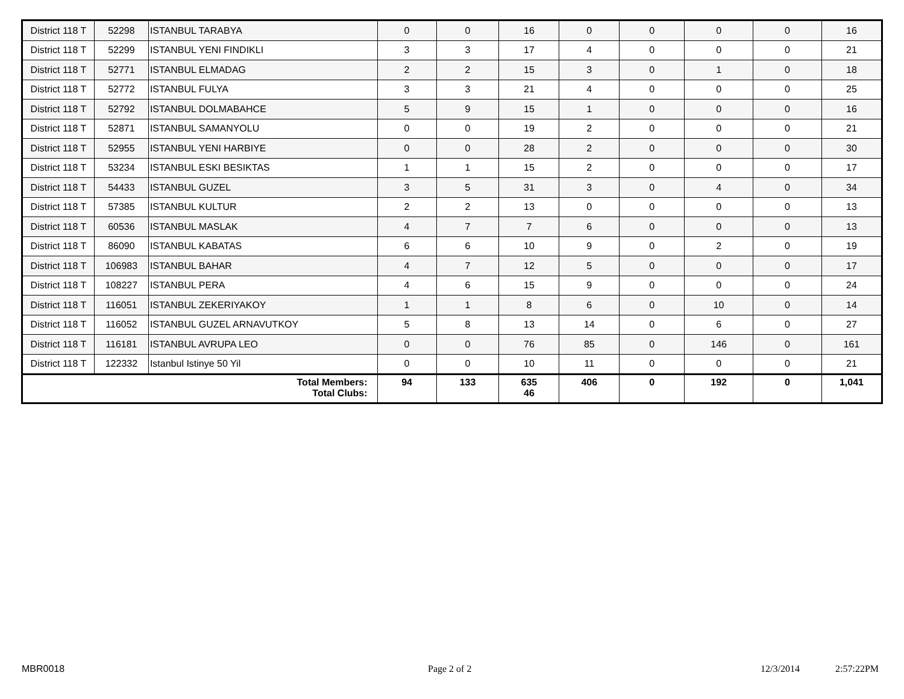| District 118 T | 52298 | ISTANBUL TARABYA | 0 | 0 | 16 | 0 | 0 | 0 | 0 | 16 |
| District 118 T | 52299 | ISTANBUL YENI FINDIKLI | 3 | 3 | 17 | 4 | 0 | 0 | 0 | 21 |
| District 118 T | 52771 | ISTANBUL ELMADAG | 2 | 2 | 15 | 3 | 0 | 1 | 0 | 18 |
| District 118 T | 52772 | ISTANBUL FULYA | 3 | 3 | 21 | 4 | 0 | 0 | 0 | 25 |
| District 118 T | 52792 | ISTANBUL DOLMABAHCE | 5 | 9 | 15 | 1 | 0 | 0 | 0 | 16 |
| District 118 T | 52871 | ISTANBUL SAMANYOLU | 0 | 0 | 19 | 2 | 0 | 0 | 0 | 21 |
| District 118 T | 52955 | ISTANBUL YENI HARBIYE | 0 | 0 | 28 | 2 | 0 | 0 | 0 | 30 |
| District 118 T | 53234 | ISTANBUL ESKI BESIKTAS | 1 | 1 | 15 | 2 | 0 | 0 | 0 | 17 |
| District 118 T | 54433 | ISTANBUL GUZEL | 3 | 5 | 31 | 3 | 0 | 4 | 0 | 34 |
| District 118 T | 57385 | ISTANBUL KULTUR | 2 | 2 | 13 | 0 | 0 | 0 | 0 | 13 |
| District 118 T | 60536 | ISTANBUL MASLAK | 4 | 7 | 7 | 6 | 0 | 0 | 0 | 13 |
| District 118 T | 86090 | ISTANBUL KABATAS | 6 | 6 | 10 | 9 | 0 | 2 | 0 | 19 |
| District 118 T | 106983 | ISTANBUL BAHAR | 4 | 7 | 12 | 5 | 0 | 0 | 0 | 17 |
| District 118 T | 108227 | ISTANBUL PERA | 4 | 6 | 15 | 9 | 0 | 0 | 0 | 24 |
| District 118 T | 116051 | ISTANBUL ZEKERIYAKOY | 1 | 1 | 8 | 6 | 0 | 10 | 0 | 14 |
| District 118 T | 116052 | ISTANBUL GUZEL ARNAVUTKOY | 5 | 8 | 13 | 14 | 0 | 6 | 0 | 27 |
| District 118 T | 116181 | ISTANBUL AVRUPA LEO | 0 | 0 | 76 | 85 | 0 | 146 | 0 | 161 |
| District 118 T | 122332 | Istanbul Istinye 50 Yil | 0 | 0 | 10 | 11 | 0 | 0 | 0 | 21 |
| Total Members: Total Clubs: | | | 94 | 133 | 635 46 | 406 | 0 | 192 | 0 | 1,041 |
MBR0018 Page 2 of 2 12/3/2014 2:57:22PM